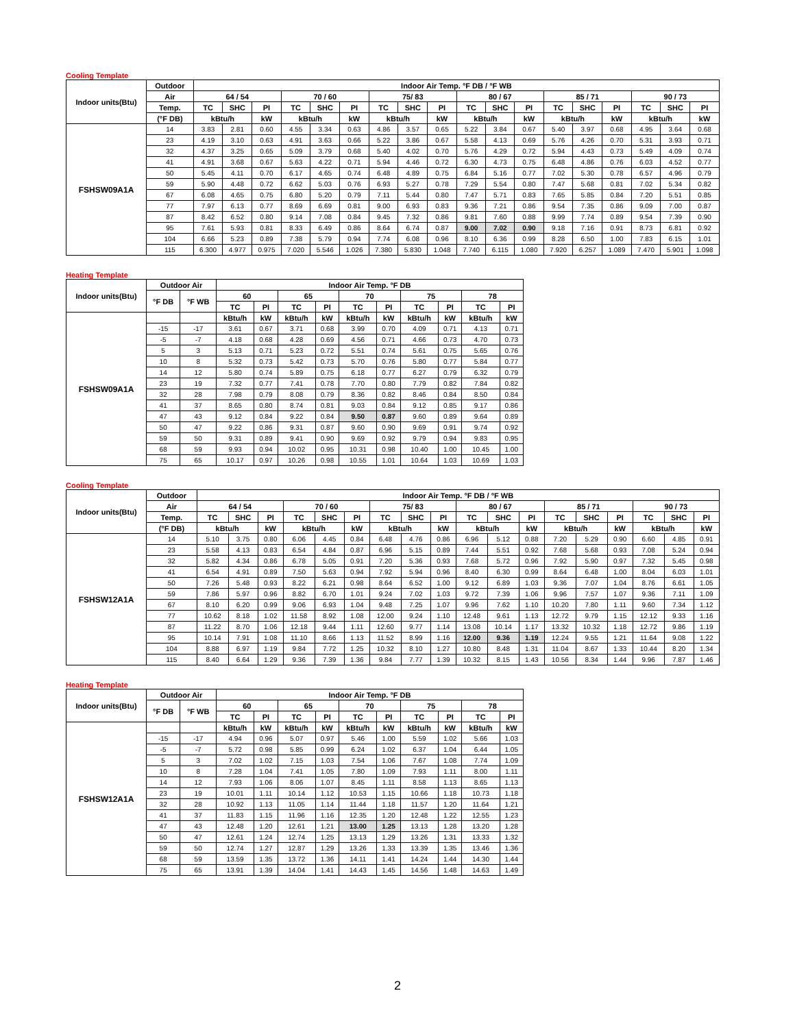Cooling Template
| Indoor units(Btu) | Outdoor | Indoor Air Temp. °F DB / °F WB | | | | | | | | | | | | | | | | | |
| --- | --- | --- | --- | --- | --- | --- | --- | --- | --- | --- | --- | --- | --- | --- | --- | --- | --- | --- | --- |
| | Air | 64 / 54 | | | 70 / 60 | | | 75/ 83 | | | 80 / 67 | | | 85 / 71 | | | 90 / 73 | | |
| | Temp. | TC | SHC | PI | TC | SHC | PI | TC | SHC | PI | TC | SHC | PI | TC | SHC | PI | TC | SHC | PI |
| | (°F DB) | kBtu/h | | kW | kBtu/h | | kW | kBtu/h | | kW | kBtu/h | | kW | kBtu/h | | kW | kBtu/h | | kW |
| FSHSW09A1A | 14 | 3.83 | 2.81 | 0.60 | 4.55 | 3.34 | 0.63 | 4.86 | 3.57 | 0.65 | 5.22 | 3.84 | 0.67 | 5.40 | 3.97 | 0.68 | 4.95 | 3.64 | 0.68 |
| | 23 | 4.19 | 3.10 | 0.63 | 4.91 | 3.63 | 0.66 | 5.22 | 3.86 | 0.67 | 5.58 | 4.13 | 0.69 | 5.76 | 4.26 | 0.70 | 5.31 | 3.93 | 0.71 |
| | 32 | 4.37 | 3.25 | 0.65 | 5.09 | 3.79 | 0.68 | 5.40 | 4.02 | 0.70 | 5.76 | 4.29 | 0.72 | 5.94 | 4.43 | 0.73 | 5.49 | 4.09 | 0.74 |
| | 41 | 4.91 | 3.68 | 0.67 | 5.63 | 4.22 | 0.71 | 5.94 | 4.46 | 0.72 | 6.30 | 4.73 | 0.75 | 6.48 | 4.86 | 0.76 | 6.03 | 4.52 | 0.77 |
| | 50 | 5.45 | 4.11 | 0.70 | 6.17 | 4.65 | 0.74 | 6.48 | 4.89 | 0.75 | 6.84 | 5.16 | 0.77 | 7.02 | 5.30 | 0.78 | 6.57 | 4.96 | 0.79 |
| | 59 | 5.90 | 4.48 | 0.72 | 6.62 | 5.03 | 0.76 | 6.93 | 5.27 | 0.78 | 7.29 | 5.54 | 0.80 | 7.47 | 5.68 | 0.81 | 7.02 | 5.34 | 0.82 |
| | 67 | 6.08 | 4.65 | 0.75 | 6.80 | 5.20 | 0.79 | 7.11 | 5.44 | 0.80 | 7.47 | 5.71 | 0.83 | 7.65 | 5.85 | 0.84 | 7.20 | 5.51 | 0.85 |
| | 77 | 7.97 | 6.13 | 0.77 | 8.69 | 6.69 | 0.81 | 9.00 | 6.93 | 0.83 | 9.36 | 7.21 | 0.86 | 9.54 | 7.35 | 0.86 | 9.09 | 7.00 | 0.87 |
| | 87 | 8.42 | 6.52 | 0.80 | 9.14 | 7.08 | 0.84 | 9.45 | 7.32 | 0.86 | 9.81 | 7.60 | 0.88 | 9.99 | 7.74 | 0.89 | 9.54 | 7.39 | 0.90 |
| | 95 | 7.61 | 5.93 | 0.81 | 8.33 | 6.49 | 0.86 | 8.64 | 6.74 | 0.87 | 9.00 | 7.02 | 0.90 | 9.18 | 7.16 | 0.91 | 8.73 | 6.81 | 0.92 |
| | 104 | 6.66 | 5.23 | 0.89 | 7.38 | 5.79 | 0.94 | 7.74 | 6.08 | 0.96 | 8.10 | 6.36 | 0.99 | 8.28 | 6.50 | 1.00 | 7.83 | 6.15 | 1.01 |
| | 115 | 6.300 | 4.977 | 0.975 | 7.020 | 5.546 | 1.026 | 7.380 | 5.830 | 1.048 | 7.740 | 6.115 | 1.080 | 7.920 | 6.257 | 1.089 | 7.470 | 5.901 | 1.098 |
Heating Template
| Indoor units(Btu) | Outdoor Air | | Indoor Air Temp. °F DB | | | | | | | | | |
| --- | --- | --- | --- | --- | --- | --- | --- | --- | --- | --- | --- | --- |
| | °F DB | °F WB | 60 | | 65 | | 70 | | 75 | | 78 | |
| | | | TC | PI | TC | PI | TC | PI | TC | PI | TC | PI |
| FSHSW09A1A | | | kBtu/h | kW | kBtu/h | kW | kBtu/h | kW | kBtu/h | kW | kBtu/h | kW |
| | -15 | -17 | 3.61 | 0.67 | 3.71 | 0.68 | 3.99 | 0.70 | 4.09 | 0.71 | 4.13 | 0.71 |
| | -5 | -7 | 4.18 | 0.68 | 4.28 | 0.69 | 4.56 | 0.71 | 4.66 | 0.73 | 4.70 | 0.73 |
| | 5 | 3 | 5.13 | 0.71 | 5.23 | 0.72 | 5.51 | 0.74 | 5.61 | 0.75 | 5.65 | 0.76 |
| | 10 | 8 | 5.32 | 0.73 | 5.42 | 0.73 | 5.70 | 0.76 | 5.80 | 0.77 | 5.84 | 0.77 |
| | 14 | 12 | 5.80 | 0.74 | 5.89 | 0.75 | 6.18 | 0.77 | 6.27 | 0.79 | 6.32 | 0.79 |
| | 23 | 19 | 7.32 | 0.77 | 7.41 | 0.78 | 7.70 | 0.80 | 7.79 | 0.82 | 7.84 | 0.82 |
| | 32 | 28 | 7.98 | 0.79 | 8.08 | 0.79 | 8.36 | 0.82 | 8.46 | 0.84 | 8.50 | 0.84 |
| | 41 | 37 | 8.65 | 0.80 | 8.74 | 0.81 | 9.03 | 0.84 | 9.12 | 0.85 | 9.17 | 0.86 |
| | 47 | 43 | 9.12 | 0.84 | 9.22 | 0.84 | 9.50 | 0.87 | 9.60 | 0.89 | 9.64 | 0.89 |
| | 50 | 47 | 9.22 | 0.86 | 9.31 | 0.87 | 9.60 | 0.90 | 9.69 | 0.91 | 9.74 | 0.92 |
| | 59 | 50 | 9.31 | 0.89 | 9.41 | 0.90 | 9.69 | 0.92 | 9.79 | 0.94 | 9.83 | 0.95 |
| | 68 | 59 | 9.93 | 0.94 | 10.02 | 0.95 | 10.31 | 0.98 | 10.40 | 1.00 | 10.45 | 1.00 |
| | 75 | 65 | 10.17 | 0.97 | 10.26 | 0.98 | 10.55 | 1.01 | 10.64 | 1.03 | 10.69 | 1.03 |
Cooling Template
| Indoor units(Btu) | Outdoor | Indoor Air Temp. °F DB / °F WB | | | | | | | | | | | | | | | | | |
| --- | --- | --- | --- | --- | --- | --- | --- | --- | --- | --- | --- | --- | --- | --- | --- | --- | --- | --- | --- |
| | Air | 64 / 54 | | | 70 / 60 | | | 75/ 83 | | | 80 / 67 | | | 85 / 71 | | | 90 / 73 | | |
| | Temp. | TC | SHC | PI | TC | SHC | PI | TC | SHC | PI | TC | SHC | PI | TC | SHC | PI | TC | SHC | PI |
| | (°F DB) | kBtu/h | | kW | kBtu/h | | kW | kBtu/h | | kW | kBtu/h | | kW | kBtu/h | | kW | kBtu/h | | kW |
| FSHSW12A1A | 14 | 5.10 | 3.75 | 0.80 | 6.06 | 4.45 | 0.84 | 6.48 | 4.76 | 0.86 | 6.96 | 5.12 | 0.88 | 7.20 | 5.29 | 0.90 | 6.60 | 4.85 | 0.91 |
| | 23 | 5.58 | 4.13 | 0.83 | 6.54 | 4.84 | 0.87 | 6.96 | 5.15 | 0.89 | 7.44 | 5.51 | 0.92 | 7.68 | 5.68 | 0.93 | 7.08 | 5.24 | 0.94 |
| | 32 | 5.82 | 4.34 | 0.86 | 6.78 | 5.05 | 0.91 | 7.20 | 5.36 | 0.93 | 7.68 | 5.72 | 0.96 | 7.92 | 5.90 | 0.97 | 7.32 | 5.45 | 0.98 |
| | 41 | 6.54 | 4.91 | 0.89 | 7.50 | 5.63 | 0.94 | 7.92 | 5.94 | 0.96 | 8.40 | 6.30 | 0.99 | 8.64 | 6.48 | 1.00 | 8.04 | 6.03 | 1.01 |
| | 50 | 7.26 | 5.48 | 0.93 | 8.22 | 6.21 | 0.98 | 8.64 | 6.52 | 1.00 | 9.12 | 6.89 | 1.03 | 9.36 | 7.07 | 1.04 | 8.76 | 6.61 | 1.05 |
| | 59 | 7.86 | 5.97 | 0.96 | 8.82 | 6.70 | 1.01 | 9.24 | 7.02 | 1.03 | 9.72 | 7.39 | 1.06 | 9.96 | 7.57 | 1.07 | 9.36 | 7.11 | 1.09 |
| | 67 | 8.10 | 6.20 | 0.99 | 9.06 | 6.93 | 1.04 | 9.48 | 7.25 | 1.07 | 9.96 | 7.62 | 1.10 | 10.20 | 7.80 | 1.11 | 9.60 | 7.34 | 1.12 |
| | 77 | 10.62 | 8.18 | 1.02 | 11.58 | 8.92 | 1.08 | 12.00 | 9.24 | 1.10 | 12.48 | 9.61 | 1.13 | 12.72 | 9.79 | 1.15 | 12.12 | 9.33 | 1.16 |
| | 87 | 11.22 | 8.70 | 1.06 | 12.18 | 9.44 | 1.11 | 12.60 | 9.77 | 1.14 | 13.08 | 10.14 | 1.17 | 13.32 | 10.32 | 1.18 | 12.72 | 9.86 | 1.19 |
| | 95 | 10.14 | 7.91 | 1.08 | 11.10 | 8.66 | 1.13 | 11.52 | 8.99 | 1.16 | 12.00 | 9.36 | 1.19 | 12.24 | 9.55 | 1.21 | 11.64 | 9.08 | 1.22 |
| | 104 | 8.88 | 6.97 | 1.19 | 9.84 | 7.72 | 1.25 | 10.32 | 8.10 | 1.27 | 10.80 | 8.48 | 1.31 | 11.04 | 8.67 | 1.33 | 10.44 | 8.20 | 1.34 |
| | 115 | 8.40 | 6.64 | 1.29 | 9.36 | 7.39 | 1.36 | 9.84 | 7.77 | 1.39 | 10.32 | 8.15 | 1.43 | 10.56 | 8.34 | 1.44 | 9.96 | 7.87 | 1.46 |
Heating Template
| Indoor units(Btu) | Outdoor Air | | Indoor Air Temp. °F DB | | | | | | | | | |
| --- | --- | --- | --- | --- | --- | --- | --- | --- | --- | --- | --- | --- |
| | °F DB | °F WB | 60 | | 65 | | 70 | | 75 | | 78 | |
| | | | TC | PI | TC | PI | TC | PI | TC | PI | TC | PI |
| FSHSW12A1A | | | kBtu/h | kW | kBtu/h | kW | kBtu/h | kW | kBtu/h | kW | kBtu/h | kW |
| | -15 | -17 | 4.94 | 0.96 | 5.07 | 0.97 | 5.46 | 1.00 | 5.59 | 1.02 | 5.66 | 1.03 |
| | -5 | -7 | 5.72 | 0.98 | 5.85 | 0.99 | 6.24 | 1.02 | 6.37 | 1.04 | 6.44 | 1.05 |
| | 5 | 3 | 7.02 | 1.02 | 7.15 | 1.03 | 7.54 | 1.06 | 7.67 | 1.08 | 7.74 | 1.09 |
| | 10 | 8 | 7.28 | 1.04 | 7.41 | 1.05 | 7.80 | 1.09 | 7.93 | 1.11 | 8.00 | 1.11 |
| | 14 | 12 | 7.93 | 1.06 | 8.06 | 1.07 | 8.45 | 1.11 | 8.58 | 1.13 | 8.65 | 1.13 |
| | 23 | 19 | 10.01 | 1.11 | 10.14 | 1.12 | 10.53 | 1.15 | 10.66 | 1.18 | 10.73 | 1.18 |
| | 32 | 28 | 10.92 | 1.13 | 11.05 | 1.14 | 11.44 | 1.18 | 11.57 | 1.20 | 11.64 | 1.21 |
| | 41 | 37 | 11.83 | 1.15 | 11.96 | 1.16 | 12.35 | 1.20 | 12.48 | 1.22 | 12.55 | 1.23 |
| | 47 | 43 | 12.48 | 1.20 | 12.61 | 1.21 | 13.00 | 1.25 | 13.13 | 1.28 | 13.20 | 1.28 |
| | 50 | 47 | 12.61 | 1.24 | 12.74 | 1.25 | 13.13 | 1.29 | 13.26 | 1.31 | 13.33 | 1.32 |
| | 59 | 50 | 12.74 | 1.27 | 12.87 | 1.29 | 13.26 | 1.33 | 13.39 | 1.35 | 13.46 | 1.36 |
| | 68 | 59 | 13.59 | 1.35 | 13.72 | 1.36 | 14.11 | 1.41 | 14.24 | 1.44 | 14.30 | 1.44 |
| | 75 | 65 | 13.91 | 1.39 | 14.04 | 1.41 | 14.43 | 1.45 | 14.56 | 1.48 | 14.63 | 1.49 |
2